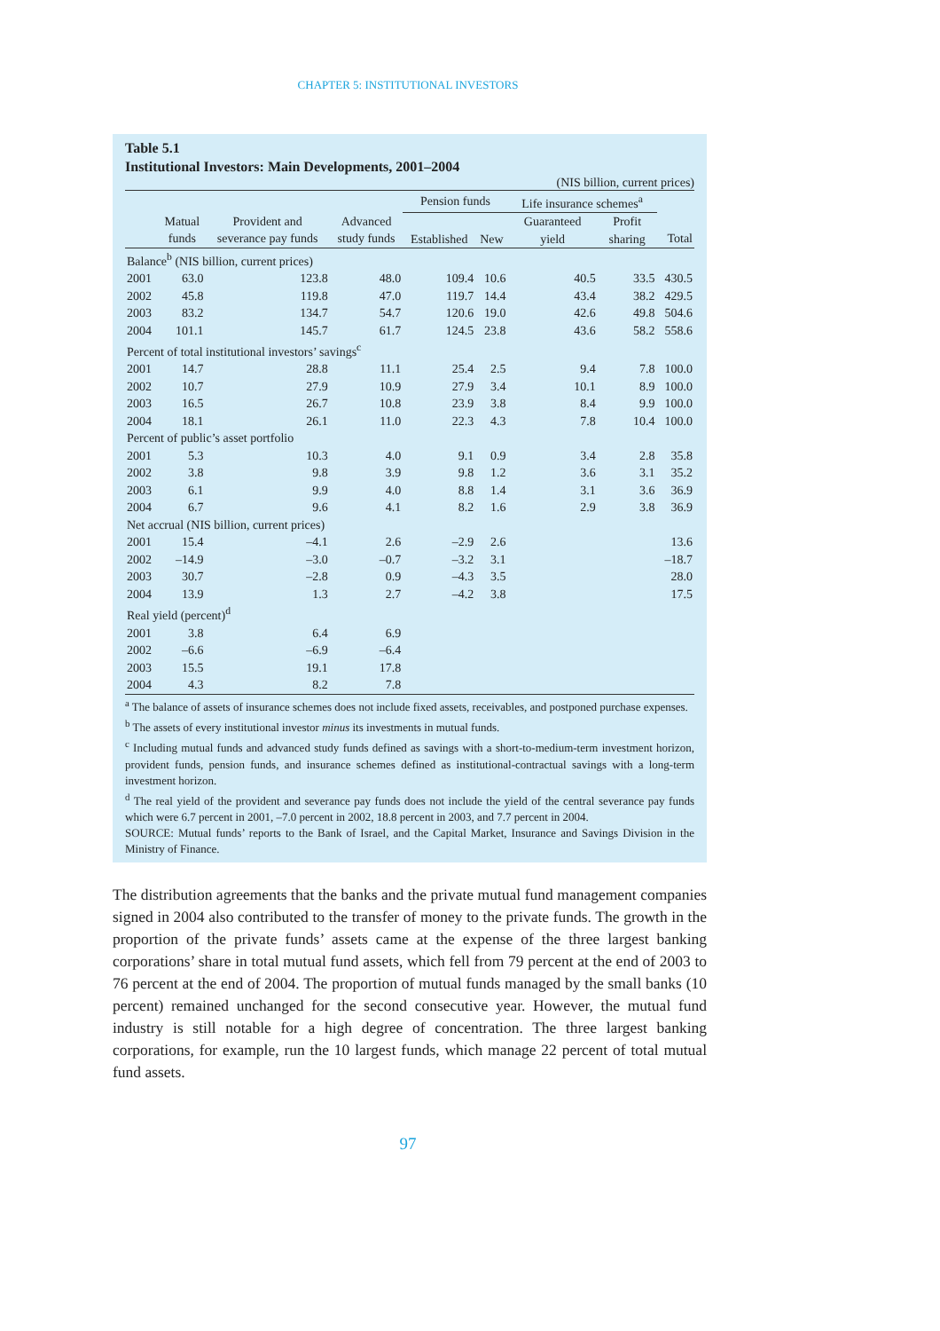CHAPTER 5: INSTITUTIONAL INVESTORS
Table 5.1
Institutional Investors: Main Developments, 2001–2004
(NIS billion, current prices)
| | | | | Pension funds | | Life insurance schemes<sup>a</sup> | | |
| --- | --- | --- | --- | --- | --- | --- | --- | --- |
| | Matual funds | Provident and severance pay funds | Advanced study funds | Established | New | Guaranteed yield | Profit sharing | Total |
| Balance<sup>b</sup> (NIS billion, current prices) | | | | | | | | |
| 2001 | 63.0 | 123.8 | 48.0 | 109.4 | 10.6 | 40.5 | 33.5 | 430.5 |
| 2002 | 45.8 | 119.8 | 47.0 | 119.7 | 14.4 | 43.4 | 38.2 | 429.5 |
| 2003 | 83.2 | 134.7 | 54.7 | 120.6 | 19.0 | 42.6 | 49.8 | 504.6 |
| 2004 | 101.1 | 145.7 | 61.7 | 124.5 | 23.8 | 43.6 | 58.2 | 558.6 |
| Percent of total institutional investors’ savings<sup>c</sup> | | | | | | | | |
| 2001 | 14.7 | 28.8 | 11.1 | 25.4 | 2.5 | 9.4 | 7.8 | 100.0 |
| 2002 | 10.7 | 27.9 | 10.9 | 27.9 | 3.4 | 10.1 | 8.9 | 100.0 |
| 2003 | 16.5 | 26.7 | 10.8 | 23.9 | 3.8 | 8.4 | 9.9 | 100.0 |
| 2004 | 18.1 | 26.1 | 11.0 | 22.3 | 4.3 | 7.8 | 10.4 | 100.0 |
| Percent of public’s asset portfolio | | | | | | | | |
| 2001 | 5.3 | 10.3 | 4.0 | 9.1 | 0.9 | 3.4 | 2.8 | 35.8 |
| 2002 | 3.8 | 9.8 | 3.9 | 9.8 | 1.2 | 3.6 | 3.1 | 35.2 |
| 2003 | 6.1 | 9.9 | 4.0 | 8.8 | 1.4 | 3.1 | 3.6 | 36.9 |
| 2004 | 6.7 | 9.6 | 4.1 | 8.2 | 1.6 | 2.9 | 3.8 | 36.9 |
| Net accrual (NIS billion, current prices) | | | | | | | | |
| 2001 | 15.4 | –4.1 | 2.6 | –2.9 | 2.6 | | | 13.6 |
| 2002 | –14.9 | –3.0 | –0.7 | –3.2 | 3.1 | | | –18.7 |
| 2003 | 30.7 | –2.8 | 0.9 | –4.3 | 3.5 | | | 28.0 |
| 2004 | 13.9 | 1.3 | 2.7 | –4.2 | 3.8 | | | 17.5 |
| Real yield (percent)<sup>d</sup> | | | | | | | | |
| 2001 | 3.8 | 6.4 | 6.9 | | | | | |
| 2002 | –6.6 | –6.9 | –6.4 | | | | | |
| 2003 | 15.5 | 19.1 | 17.8 | | | | | |
| 2004 | 4.3 | 8.2 | 7.8 | | | | | |
<sup>a</sup> The balance of assets of insurance schemes does not include fixed assets, receivables, and postponed purchase expenses.
<sup>b</sup> The assets of every institutional investor minus its investments in mutual funds.
<sup>c</sup> Including mutual funds and advanced study funds defined as savings with a short-to-medium-term investment horizon, provident funds, pension funds, and insurance schemes defined as institutional-contractual savings with a long-term investment horizon.
<sup>d</sup> The real yield of the provident and severance pay funds does not include the yield of the central severance pay funds which were 6.7 percent in 2001, –7.0 percent in 2002, 18.8 percent in 2003, and 7.7 percent in 2004.
SOURCE: Mutual funds’ reports to the Bank of Israel, and the Capital Market, Insurance and Savings Division in the Ministry of Finance.
The distribution agreements that the banks and the private mutual fund management companies signed in 2004 also contributed to the transfer of money to the private funds. The growth in the proportion of the private funds’ assets came at the expense of the three largest banking corporations’ share in total mutual fund assets, which fell from 79 percent at the end of 2003 to 76 percent at the end of 2004. The proportion of mutual funds managed by the small banks (10 percent) remained unchanged for the second consecutive year. However, the mutual fund industry is still notable for a high degree of concentration. The three largest banking corporations, for example, run the 10 largest funds, which manage 22 percent of total mutual fund assets.
97